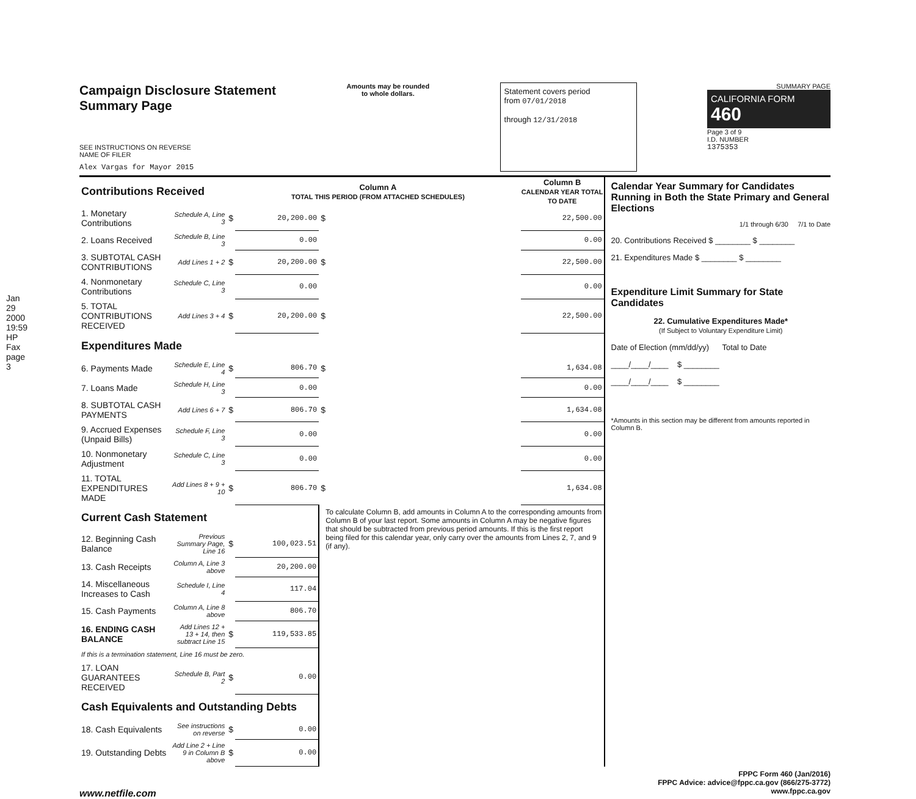Jan 29 2000 19:59 HP Fax page 3
Campaign Disclosure Statement
Summary Page
SEE INSTRUCTIONS ON REVERSE
NAME OF FILER
Alex Vargas for Mayor 2015
Amounts may be rounded
to whole dollars.
Statement covers period
from 07/01/2018
through 12/31/2018
SUMMARY PAGE
CALIFORNIA FORM 460
Page 3 of 9
I.D. NUMBER
1375353
| Contributions Received | | | Column A TOTAL THIS PERIOD (FROM ATTACHED SCHEDULES) | | Column B CALENDAR YEAR TOTAL TO DATE |
| 1. Monetary Contributions | Schedule A, Line 3 | $ | 20,200.00 | $ | 22,500.00 |
| 2. Loans Received | Schedule B, Line 3 | | 0.00 | | 0.00 |
| 3. SUBTOTAL CASH CONTRIBUTIONS | Add Lines 1 + 2 | $ | 20,200.00 | $ | 22,500.00 |
| 4. Nonmonetary Contributions | Schedule C, Line 3 | | 0.00 | | 0.00 |
| 5. TOTAL CONTRIBUTIONS RECEIVED | Add Lines 3 + 4 | $ | 20,200.00 | $ | 22,500.00 |
| Expenditures Made | | | | | |
| 6. Payments Made | Schedule E, Line 4 | $ | 806.70 | $ | 1,634.08 |
| 7. Loans Made | Schedule H, Line 3 | | 0.00 | | 0.00 |
| 8. SUBTOTAL CASH PAYMENTS | Add Lines 6 + 7 | $ | 806.70 | $ | 1,634.08 |
| 9. Accrued Expenses (Unpaid Bills) | Schedule F, Line 3 | | 0.00 | | 0.00 |
| 10. Nonmonetary Adjustment | Schedule C, Line 3 | | 0.00 | | 0.00 |
| 11. TOTAL EXPENDITURES MADE | Add Lines 8 + 9 + 10 | $ | 806.70 | $ | 1,634.08 |
| Current Cash Statement | | | | To calculate Column B, add amounts in Column A to the corresponding amounts from Column B of your last report. Some amounts in Column A may be negative figures that should be subtracted from previous period amounts. If this is the first report being filed for this calendar year, only carry over the amounts from Lines 2, 7, and 9 (if any). | |
| 12. Beginning Cash Balance | Previous Summary Page, Line 16 | $ | 100,023.51 | | |
| 13. Cash Receipts | Column A, Line 3 above | | 20,200.00 | | |
| 14. Miscellaneous Increases to Cash | Schedule I, Line 4 | | 117.04 | | |
| 15. Cash Payments | Column A, Line 8 above | | 806.70 | | |
| 16. ENDING CASH BALANCE | Add Lines 12 + 13 + 14, then subtract Line 15 | $ | 119,533.85 | | |
| If this is a termination statement, Line 16 must be zero. | | | | | |
| 17. LOAN GUARANTEES RECEIVED | Schedule B, Part 2 | $ | 0.00 | | |
| Cash Equivalents and Outstanding Debts | | | | | |
| 18. Cash Equivalents | See instructions on reverse | $ | 0.00 | | |
| 19. Outstanding Debts | Add Line 2 + Line 9 in Column B above | $ | 0.00 | | |
Calendar Year Summary for Candidates Running in Both the State Primary and General Elections
1/1 through 6/30 7/1 to Date
20. Contributions Received $ ________ $ ________
21. Expenditures Made $ ________ $ ________
Expenditure Limit Summary for State Candidates
22. Cumulative Expenditures Made*
(If Subject to Voluntary Expenditure Limit)
Date of Election (mm/dd/yy) Total to Date
____/____/____ $ ________
____/____/____ $ ________
*Amounts in this section may be different from amounts reported in Column B.
www.netfile.com
FPPC Form 460 (Jan/2016)
FPPC Advice: advice@fppc.ca.gov (866/275-3772)
www.fppc.ca.gov